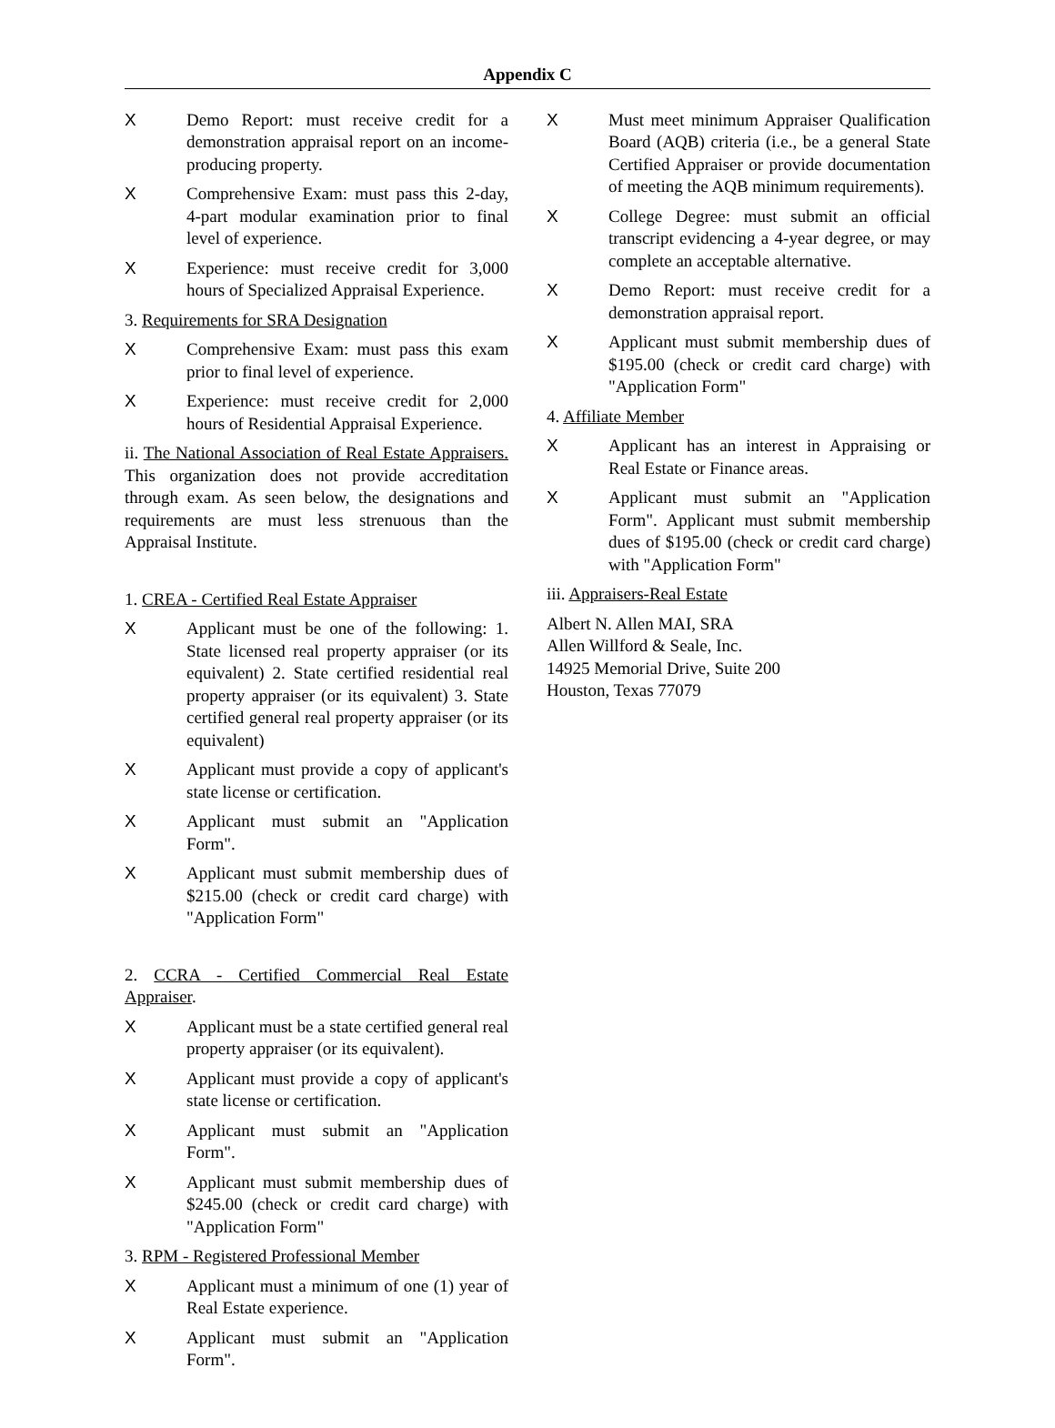Appendix C
X Demo Report: must receive credit for a demonstration appraisal report on an income-producing property.
X Comprehensive Exam: must pass this 2-day, 4-part modular examination prior to final level of experience.
X Experience: must receive credit for 3,000 hours of Specialized Appraisal Experience.
3. Requirements for SRA Designation
X Comprehensive Exam: must pass this exam prior to final level of experience.
X Experience: must receive credit for 2,000 hours of Residential Appraisal Experience.
ii. The National Association of Real Estate Appraisers. This organization does not provide accreditation through exam. As seen below, the designations and requirements are must less strenuous than the Appraisal Institute.
1. CREA - Certified Real Estate Appraiser
X Applicant must be one of the following: 1. State licensed real property appraiser (or its equivalent) 2. State certified residential real property appraiser (or its equivalent) 3. State certified general real property appraiser (or its equivalent)
X Applicant must provide a copy of applicant's state license or certification.
X Applicant must submit an "Application Form".
X Applicant must submit membership dues of $215.00 (check or credit card charge) with "Application Form"
2. CCRA - Certified Commercial Real Estate Appraiser.
X Applicant must be a state certified general real property appraiser (or its equivalent).
X Applicant must provide a copy of applicant's state license or certification.
X Applicant must submit an "Application Form".
X Applicant must submit membership dues of $245.00 (check or credit card charge) with "Application Form"
3. RPM - Registered Professional Member
X Applicant must a minimum of one (1) year of Real Estate experience.
X Applicant must submit an "Application Form".
X Must meet minimum Appraiser Qualification Board (AQB) criteria (i.e., be a general State Certified Appraiser or provide documentation of meeting the AQB minimum requirements).
X College Degree: must submit an official transcript evidencing a 4-year degree, or may complete an acceptable alternative.
X Demo Report: must receive credit for a demonstration appraisal report.
X Applicant must submit membership dues of $195.00 (check or credit card charge) with "Application Form"
4. Affiliate Member
X Applicant has an interest in Appraising or Real Estate or Finance areas.
X Applicant must submit an "Application Form". Applicant must submit membership dues of $195.00 (check or credit card charge) with "Application Form"
iii. Appraisers-Real Estate
Albert N. Allen MAI, SRA
Allen Willford & Seale, Inc.
14925 Memorial Drive, Suite 200
Houston, Texas 77079